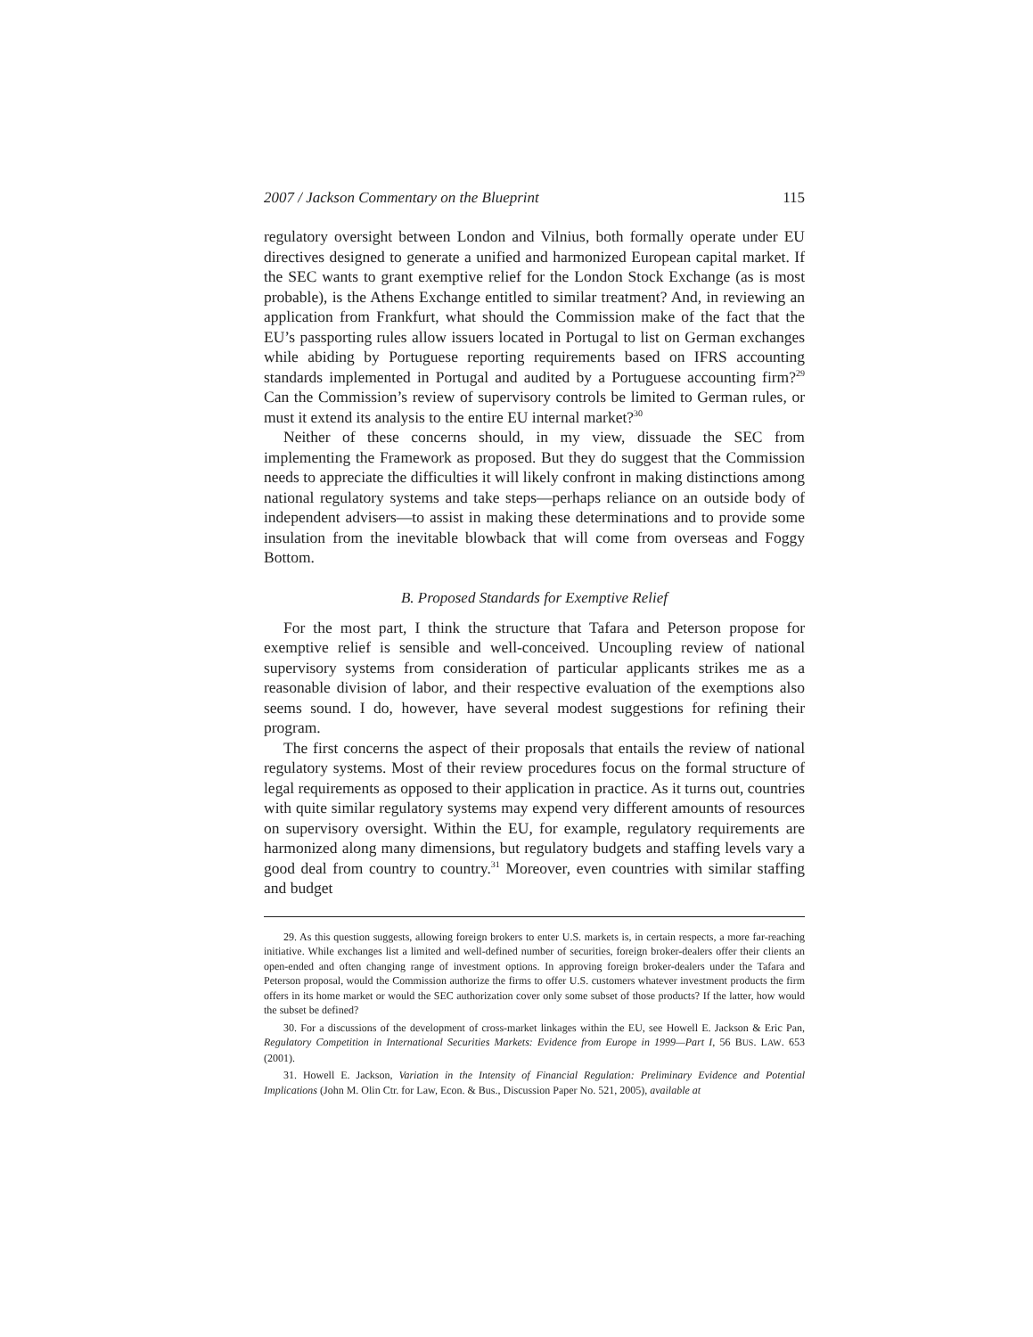2007 / Jackson Commentary on the Blueprint 115
regulatory oversight between London and Vilnius, both formally operate under EU directives designed to generate a unified and harmonized European capital market. If the SEC wants to grant exemptive relief for the London Stock Exchange (as is most probable), is the Athens Exchange entitled to similar treatment? And, in reviewing an application from Frankfurt, what should the Commission make of the fact that the EU’s passporting rules allow issuers located in Portugal to list on German exchanges while abiding by Portuguese reporting requirements based on IFRS accounting standards implemented in Portugal and audited by a Portuguese accounting firm?<sup>29</sup> Can the Commission’s review of supervisory controls be limited to German rules, or must it extend its analysis to the entire EU internal market?<sup>30</sup>
Neither of these concerns should, in my view, dissuade the SEC from implementing the Framework as proposed. But they do suggest that the Commission needs to appreciate the difficulties it will likely confront in making distinctions among national regulatory systems and take steps—perhaps reliance on an outside body of independent advisers—to assist in making these determinations and to provide some insulation from the inevitable blowback that will come from overseas and Foggy Bottom.
B. Proposed Standards for Exemptive Relief
For the most part, I think the structure that Tafara and Peterson propose for exemptive relief is sensible and well-conceived. Uncoupling review of national supervisory systems from consideration of particular applicants strikes me as a reasonable division of labor, and their respective evaluation of the exemptions also seems sound. I do, however, have several modest suggestions for refining their program.
The first concerns the aspect of their proposals that entails the review of national regulatory systems. Most of their review procedures focus on the formal structure of legal requirements as opposed to their application in practice. As it turns out, countries with quite similar regulatory systems may expend very different amounts of resources on supervisory oversight. Within the EU, for example, regulatory requirements are harmonized along many dimensions, but regulatory budgets and staffing levels vary a good deal from country to country.<sup>31</sup> Moreover, even countries with similar staffing and budget
29. As this question suggests, allowing foreign brokers to enter U.S. markets is, in certain respects, a more far-reaching initiative. While exchanges list a limited and well-defined number of securities, foreign broker-dealers offer their clients an open-ended and often changing range of investment options. In approving foreign broker-dealers under the Tafara and Peterson proposal, would the Commission authorize the firms to offer U.S. customers whatever investment products the firm offers in its home market or would the SEC authorization cover only some subset of those products? If the latter, how would the subset be defined?
30. For a discussions of the development of cross-market linkages within the EU, see Howell E. Jackson & Eric Pan, Regulatory Competition in International Securities Markets: Evidence from Europe in 1999—Part I, 56 BUS. LAW. 653 (2001).
31. Howell E. Jackson, Variation in the Intensity of Financial Regulation: Preliminary Evidence and Potential Implications (John M. Olin Ctr. for Law, Econ. & Bus., Discussion Paper No. 521, 2005), available at